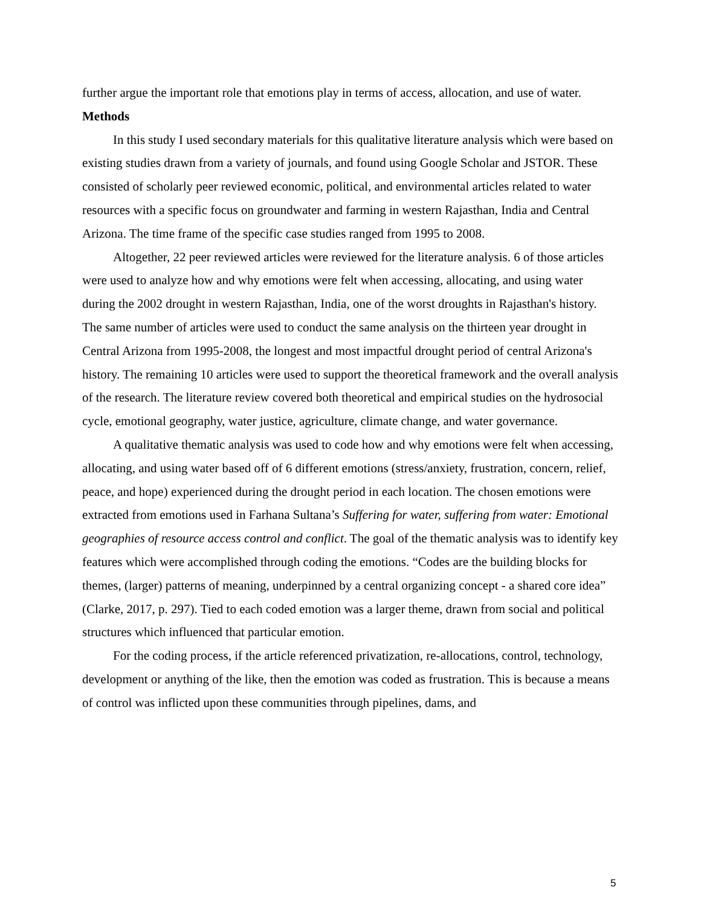further argue the important role that emotions play in terms of access, allocation, and use of water.
Methods
In this study I used secondary materials for this qualitative literature analysis which were based on existing studies drawn from a variety of journals, and found using Google Scholar and JSTOR. These consisted of scholarly peer reviewed economic, political, and environmental articles related to water resources with a specific focus on groundwater and farming in western Rajasthan, India and Central Arizona. The time frame of the specific case studies ranged from 1995 to 2008.
Altogether, 22 peer reviewed articles were reviewed for the literature analysis. 6 of those articles were used to analyze how and why emotions were felt when accessing, allocating, and using water during the 2002 drought in western Rajasthan, India, one of the worst droughts in Rajasthan's history. The same number of articles were used to conduct the same analysis on the thirteen year drought in Central Arizona from 1995-2008, the longest and most impactful drought period of central Arizona's history. The remaining 10 articles were used to support the theoretical framework and the overall analysis of the research. The literature review covered both theoretical and empirical studies on the hydrosocial cycle, emotional geography, water justice, agriculture, climate change, and water governance.
A qualitative thematic analysis was used to code how and why emotions were felt when accessing, allocating, and using water based off of 6 different emotions (stress/anxiety, frustration, concern, relief, peace, and hope) experienced during the drought period in each location. The chosen emotions were extracted from emotions used in Farhana Sultana’s Suffering for water, suffering from water: Emotional geographies of resource access control and conflict. The goal of the thematic analysis was to identify key features which were accomplished through coding the emotions. “Codes are the building blocks for themes, (larger) patterns of meaning, underpinned by a central organizing concept - a shared core idea” (Clarke, 2017, p. 297). Tied to each coded emotion was a larger theme, drawn from social and political structures which influenced that particular emotion.
For the coding process, if the article referenced privatization, re-allocations, control, technology, development or anything of the like, then the emotion was coded as frustration. This is because a means of control was inflicted upon these communities through pipelines, dams, and
5